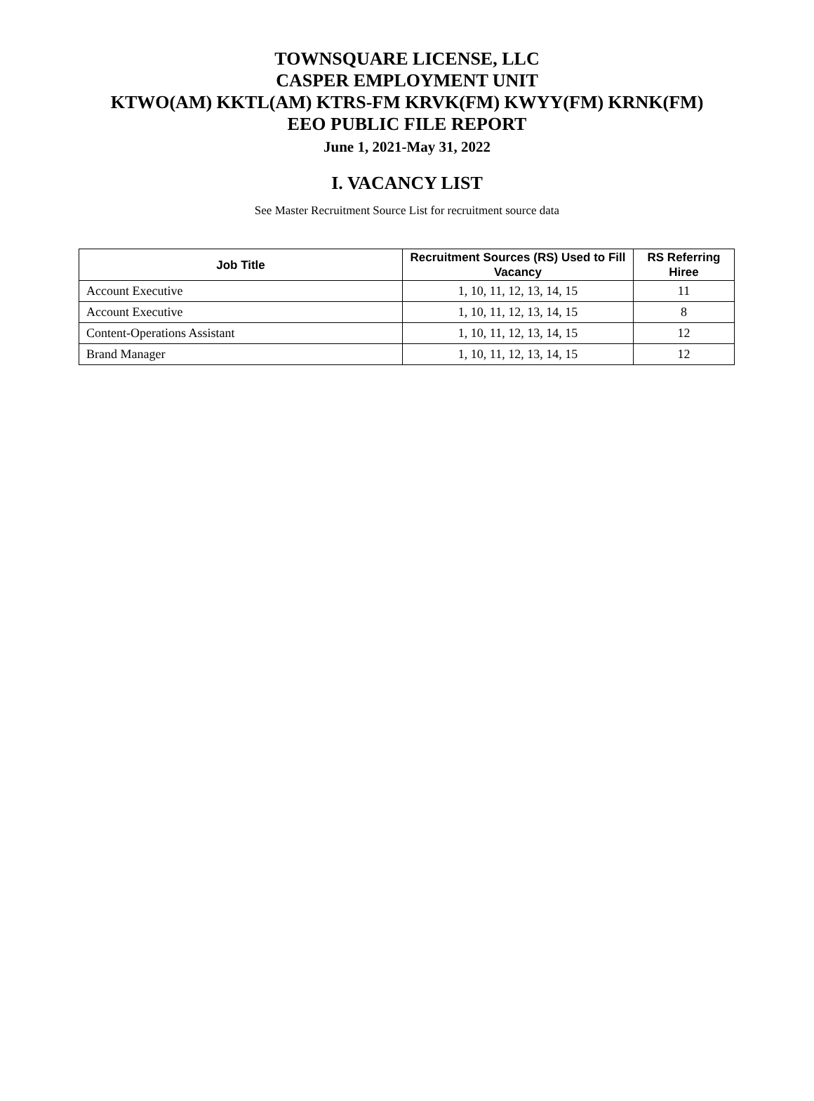TOWNSQUARE LICENSE, LLC
CASPER EMPLOYMENT UNIT
KTWO(AM) KKTL(AM) KTRS-FM KRVK(FM) KWYY(FM) KRNK(FM)
EEO PUBLIC FILE REPORT
June 1, 2021-May 31, 2022
I. VACANCY LIST
See Master Recruitment Source List for recruitment source data
| Job Title | Recruitment Sources (RS) Used to Fill Vacancy | RS Referring Hiree |
| --- | --- | --- |
| Account Executive | 1, 10, 11, 12, 13, 14, 15 | 11 |
| Account Executive | 1, 10, 11, 12, 13, 14, 15 | 8 |
| Content-Operations Assistant | 1, 10, 11, 12, 13, 14, 15 | 12 |
| Brand Manager | 1, 10, 11, 12, 13, 14, 15 | 12 |